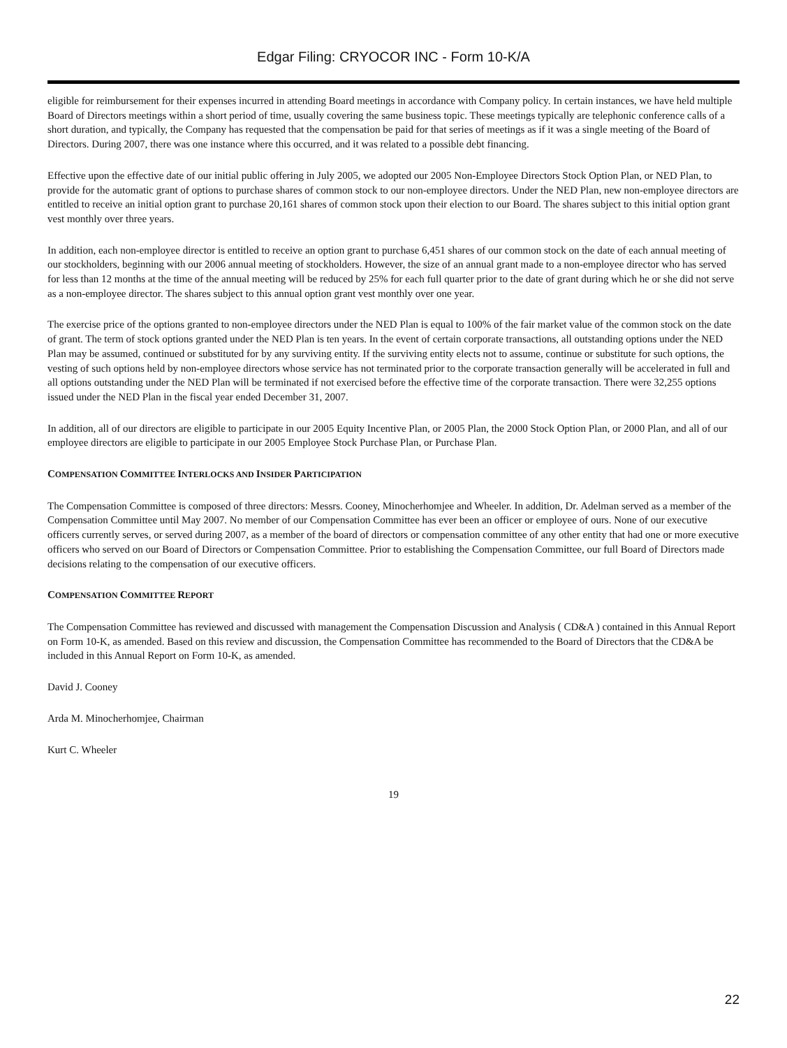Edgar Filing: CRYOCOR INC - Form 10-K/A
eligible for reimbursement for their expenses incurred in attending Board meetings in accordance with Company policy. In certain instances, we have held multiple Board of Directors meetings within a short period of time, usually covering the same business topic. These meetings typically are telephonic conference calls of a short duration, and typically, the Company has requested that the compensation be paid for that series of meetings as if it was a single meeting of the Board of Directors. During 2007, there was one instance where this occurred, and it was related to a possible debt financing.
Effective upon the effective date of our initial public offering in July 2005, we adopted our 2005 Non-Employee Directors Stock Option Plan, or NED Plan, to provide for the automatic grant of options to purchase shares of common stock to our non-employee directors. Under the NED Plan, new non-employee directors are entitled to receive an initial option grant to purchase 20,161 shares of common stock upon their election to our Board. The shares subject to this initial option grant vest monthly over three years.
In addition, each non-employee director is entitled to receive an option grant to purchase 6,451 shares of our common stock on the date of each annual meeting of our stockholders, beginning with our 2006 annual meeting of stockholders. However, the size of an annual grant made to a non-employee director who has served for less than 12 months at the time of the annual meeting will be reduced by 25% for each full quarter prior to the date of grant during which he or she did not serve as a non-employee director. The shares subject to this annual option grant vest monthly over one year.
The exercise price of the options granted to non-employee directors under the NED Plan is equal to 100% of the fair market value of the common stock on the date of grant. The term of stock options granted under the NED Plan is ten years. In the event of certain corporate transactions, all outstanding options under the NED Plan may be assumed, continued or substituted for by any surviving entity. If the surviving entity elects not to assume, continue or substitute for such options, the vesting of such options held by non-employee directors whose service has not terminated prior to the corporate transaction generally will be accelerated in full and all options outstanding under the NED Plan will be terminated if not exercised before the effective time of the corporate transaction. There were 32,255 options issued under the NED Plan in the fiscal year ended December 31, 2007.
In addition, all of our directors are eligible to participate in our 2005 Equity Incentive Plan, or 2005 Plan, the 2000 Stock Option Plan, or 2000 Plan, and all of our employee directors are eligible to participate in our 2005 Employee Stock Purchase Plan, or Purchase Plan.
COMPENSATION COMMITTEE INTERLOCKS AND INSIDER PARTICIPATION
The Compensation Committee is composed of three directors: Messrs. Cooney, Minocherhomjee and Wheeler. In addition, Dr. Adelman served as a member of the Compensation Committee until May 2007. No member of our Compensation Committee has ever been an officer or employee of ours. None of our executive officers currently serves, or served during 2007, as a member of the board of directors or compensation committee of any other entity that had one or more executive officers who served on our Board of Directors or Compensation Committee. Prior to establishing the Compensation Committee, our full Board of Directors made decisions relating to the compensation of our executive officers.
COMPENSATION COMMITTEE REPORT
The Compensation Committee has reviewed and discussed with management the Compensation Discussion and Analysis ( CD&A ) contained in this Annual Report on Form 10-K, as amended. Based on this review and discussion, the Compensation Committee has recommended to the Board of Directors that the CD&A be included in this Annual Report on Form 10-K, as amended.
David J. Cooney
Arda M. Minocherhomjee, Chairman
Kurt C. Wheeler
19
22